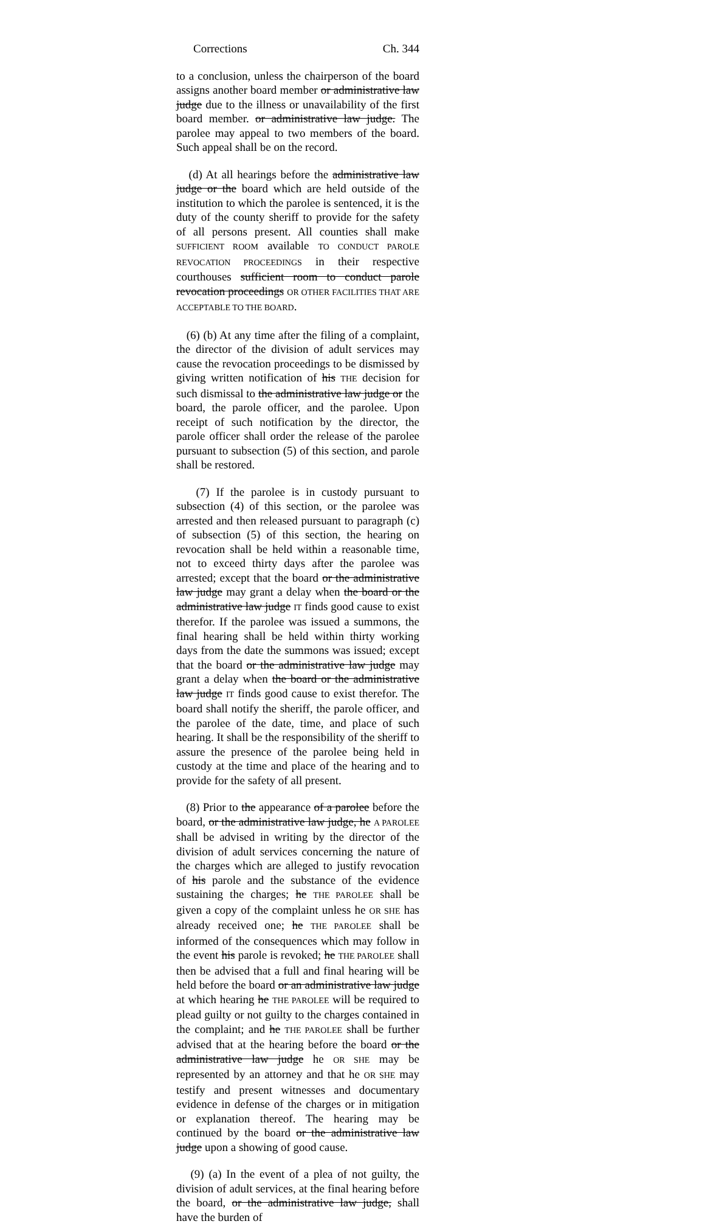Corrections Ch. 344
to a conclusion, unless the chairperson of the board assigns another board member or administrative law judge due to the illness or unavailability of the first board member. or administrative law judge. The parolee may appeal to two members of the board. Such appeal shall be on the record.
(d) At all hearings before the administrative law judge or the board which are held outside of the institution to which the parolee is sentenced, it is the duty of the county sheriff to provide for the safety of all persons present. All counties shall make SUFFICIENT ROOM available TO CONDUCT PAROLE REVOCATION PROCEEDINGS in their respective courthouses sufficient room to conduct parole revocation proceedings OR OTHER FACILITIES THAT ARE ACCEPTABLE TO THE BOARD.
(6) (b) At any time after the filing of a complaint, the director of the division of adult services may cause the revocation proceedings to be dismissed by giving written notification of his THE decision for such dismissal to the administrative law judge or the board, the parole officer, and the parolee. Upon receipt of such notification by the director, the parole officer shall order the release of the parolee pursuant to subsection (5) of this section, and parole shall be restored.
(7) If the parolee is in custody pursuant to subsection (4) of this section, or the parolee was arrested and then released pursuant to paragraph (c) of subsection (5) of this section, the hearing on revocation shall be held within a reasonable time, not to exceed thirty days after the parolee was arrested; except that the board or the administrative law judge may grant a delay when the board or the administrative law judge IT finds good cause to exist therefor. If the parolee was issued a summons, the final hearing shall be held within thirty working days from the date the summons was issued; except that the board or the administrative law judge may grant a delay when the board or the administrative law judge IT finds good cause to exist therefor. The board shall notify the sheriff, the parole officer, and the parolee of the date, time, and place of such hearing. It shall be the responsibility of the sheriff to assure the presence of the parolee being held in custody at the time and place of the hearing and to provide for the safety of all present.
(8) Prior to the appearance of a parolee before the board, or the administrative law judge, he A PAROLEE shall be advised in writing by the director of the division of adult services concerning the nature of the charges which are alleged to justify revocation of his parole and the substance of the evidence sustaining the charges; he THE PAROLEE shall be given a copy of the complaint unless he OR SHE has already received one; he THE PAROLEE shall be informed of the consequences which may follow in the event his parole is revoked; he THE PAROLEE shall then be advised that a full and final hearing will be held before the board or an administrative law judge at which hearing he THE PAROLEE will be required to plead guilty or not guilty to the charges contained in the complaint; and he THE PAROLEE shall be further advised that at the hearing before the board or the administrative law judge he OR SHE may be represented by an attorney and that he OR SHE may testify and present witnesses and documentary evidence in defense of the charges or in mitigation or explanation thereof. The hearing may be continued by the board or the administrative law judge upon a showing of good cause.
(9) (a) In the event of a plea of not guilty, the division of adult services, at the final hearing before the board, or the administrative law judge, shall have the burden of